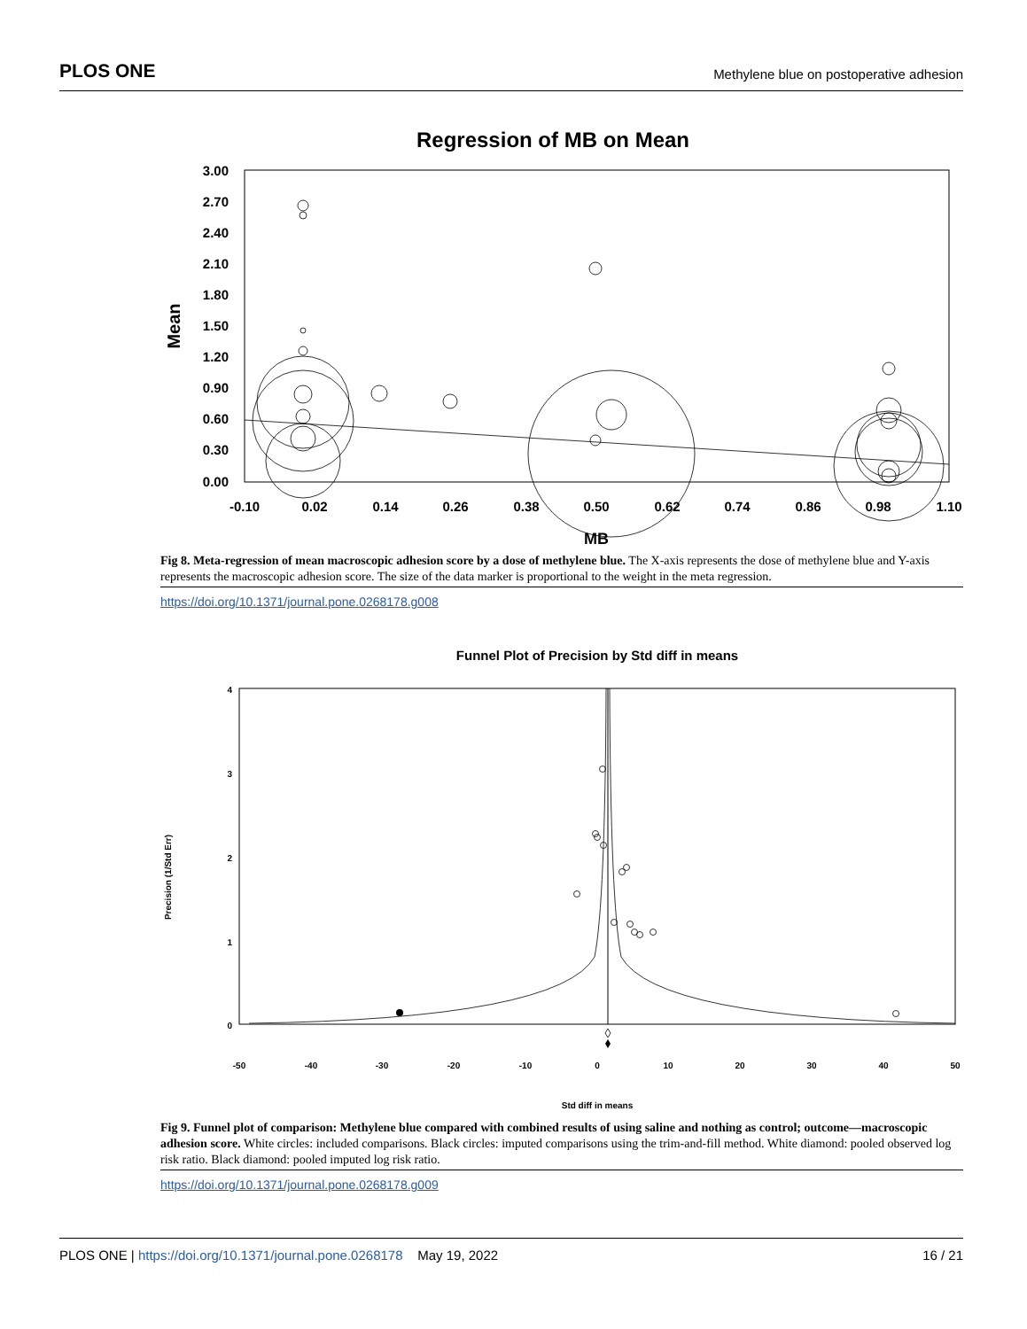PLOS ONE Methylene blue on postoperative adhesion
Regression of MB on Mean
3.00
2.70
2.40
2.10
1.80
1.50
1.20
0.90
0.60
0.30
0.00
Mean
-0.10
0.02
0.14
0.26
0.38
0.50
0.62
0.74
0.86
0.98
1.10
MB
Fig 8. Meta-regression of mean macroscopic adhesion score by a dose of methylene blue. The X-axis represents the dose of methylene blue and Y-axis represents the macroscopic adhesion score. The size of the data marker is proportional to the weight in the meta regression.
https://doi.org/10.1371/journal.pone.0268178.g008
Funnel Plot of Precision by Std diff in means
4
3
2
1
0
Precision (1/Std Err)
-50
-40
-30
-20
-10
0
10
20
30
40
50
Std diff in means
Fig 9. Funnel plot of comparison: Methylene blue compared with combined results of using saline and nothing as control; outcome—macroscopic adhesion score. White circles: included comparisons. Black circles: imputed comparisons using the trim-and-fill method. White diamond: pooled observed log risk ratio. Black diamond: pooled imputed log risk ratio.
https://doi.org/10.1371/journal.pone.0268178.g009
PLOS ONE | https://doi.org/10.1371/journal.pone.0268178 May 19, 2022 16 / 21